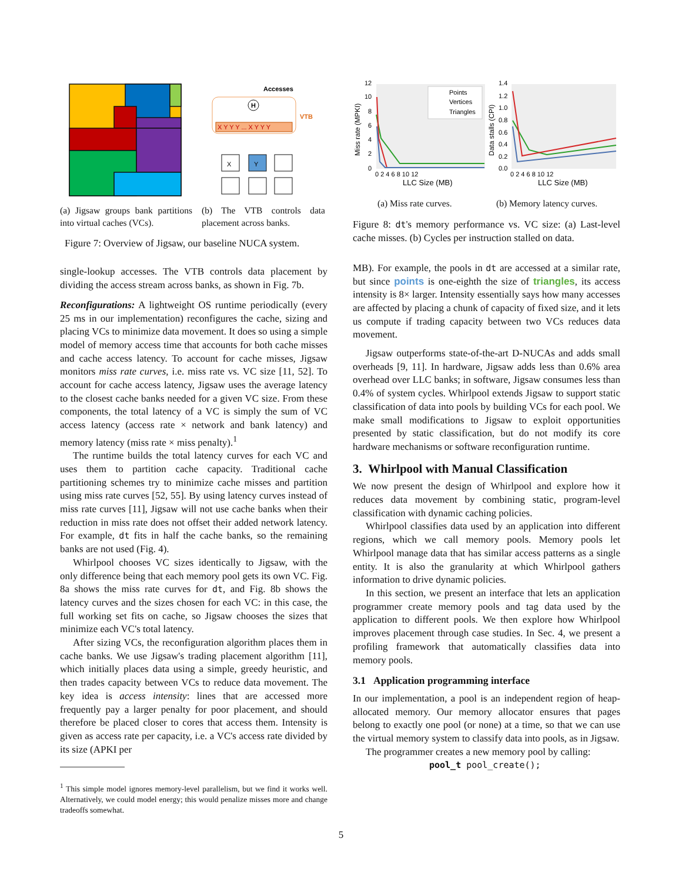(a) Jigsaw groups bank partitions into virtual caches (VCs).
Accesses
VTB
H
X Y Y Y ... X Y Y Y
X
Y
(b) The VTB controls data placement across banks.
Figure 7: Overview of Jigsaw, our baseline NUCA system.
single-lookup accesses. The VTB controls data placement by dividing the access stream across banks, as shown in Fig. 7b.
Reconfigurations: A lightweight OS runtime periodically (every 25 ms in our implementation) reconfigures the cache, sizing and placing VCs to minimize data movement. It does so using a simple model of memory access time that accounts for both cache misses and cache access latency. To account for cache misses, Jigsaw monitors miss rate curves, i.e. miss rate vs. VC size [11, 52]. To account for cache access latency, Jigsaw uses the average latency to the closest cache banks needed for a given VC size. From these components, the total latency of a VC is simply the sum of VC access latency (access rate × network and bank latency) and memory latency (miss rate × miss penalty).<sup>1</sup>
The runtime builds the total latency curves for each VC and uses them to partition cache capacity. Traditional cache partitioning schemes try to minimize cache misses and partition using miss rate curves [52, 55]. By using latency curves instead of miss rate curves [11], Jigsaw will not use cache banks when their reduction in miss rate does not offset their added network latency. For example, dt fits in half the cache banks, so the remaining banks are not used (Fig. 4).
Whirlpool chooses VC sizes identically to Jigsaw, with the only difference being that each memory pool gets its own VC. Fig. 8a shows the miss rate curves for dt, and Fig. 8b shows the latency curves and the sizes chosen for each VC: in this case, the full working set fits on cache, so Jigsaw chooses the sizes that minimize each VC's total latency.
After sizing VCs, the reconfiguration algorithm places them in cache banks. We use Jigsaw's trading placement algorithm [11], which initially places data using a simple, greedy heuristic, and then trades capacity between VCs to reduce data movement. The key idea is access intensity: lines that are accessed more frequently pay a larger penalty for poor placement, and should therefore be placed closer to cores that access them. Intensity is given as access rate per capacity, i.e. a VC's access rate divided by its size (APKI per
<sup>1</sup> This simple model ignores memory-level parallelism, but we find it works well. Alternatively, we could model energy; this would penalize misses more and change tradeoffs somewhat.
Points
Vertices
Triangles
12
10
8
6
4
2
0
0 2 4 6 8 10 12
LLC Size (MB)
1.4
1.2
1.0
0.8
0.6
0.4
0.2
0.0
0 2 4 6 8 10 12
LLC Size (MB)
Miss rate (MPKI)
Data stalls (CPI)
(a) Miss rate curves. (b) Memory latency curves.
Figure 8: dt's memory performance vs. VC size: (a) Last-level cache misses. (b) Cycles per instruction stalled on data.
MB). For example, the pools in dt are accessed at a similar rate, but since points is one-eighth the size of triangles, its access intensity is 8× larger. Intensity essentially says how many accesses are affected by placing a chunk of capacity of fixed size, and it lets us compute if trading capacity between two VCs reduces data movement.
Jigsaw outperforms state-of-the-art D-NUCAs and adds small overheads [9, 11]. In hardware, Jigsaw adds less than 0.6% area overhead over LLC banks; in software, Jigsaw consumes less than 0.4% of system cycles. Whirlpool extends Jigsaw to support static classification of data into pools by building VCs for each pool. We make small modifications to Jigsaw to exploit opportunities presented by static classification, but do not modify its core hardware mechanisms or software reconfiguration runtime.
3. Whirlpool with Manual Classification
We now present the design of Whirlpool and explore how it reduces data movement by combining static, program-level classification with dynamic caching policies.
Whirlpool classifies data used by an application into different regions, which we call memory pools. Memory pools let Whirlpool manage data that has similar access patterns as a single entity. It is also the granularity at which Whirlpool gathers information to drive dynamic policies.
In this section, we present an interface that lets an application programmer create memory pools and tag data used by the application to different pools. We then explore how Whirlpool improves placement through case studies. In Sec. 4, we present a profiling framework that automatically classifies data into memory pools.
3.1 Application programming interface
In our implementation, a pool is an independent region of heap-allocated memory. Our memory allocator ensures that pages belong to exactly one pool (or none) at a time, so that we can use the virtual memory system to classify data into pools, as in Jigsaw.
The programmer creates a new memory pool by calling:
pool_t pool_create();
5